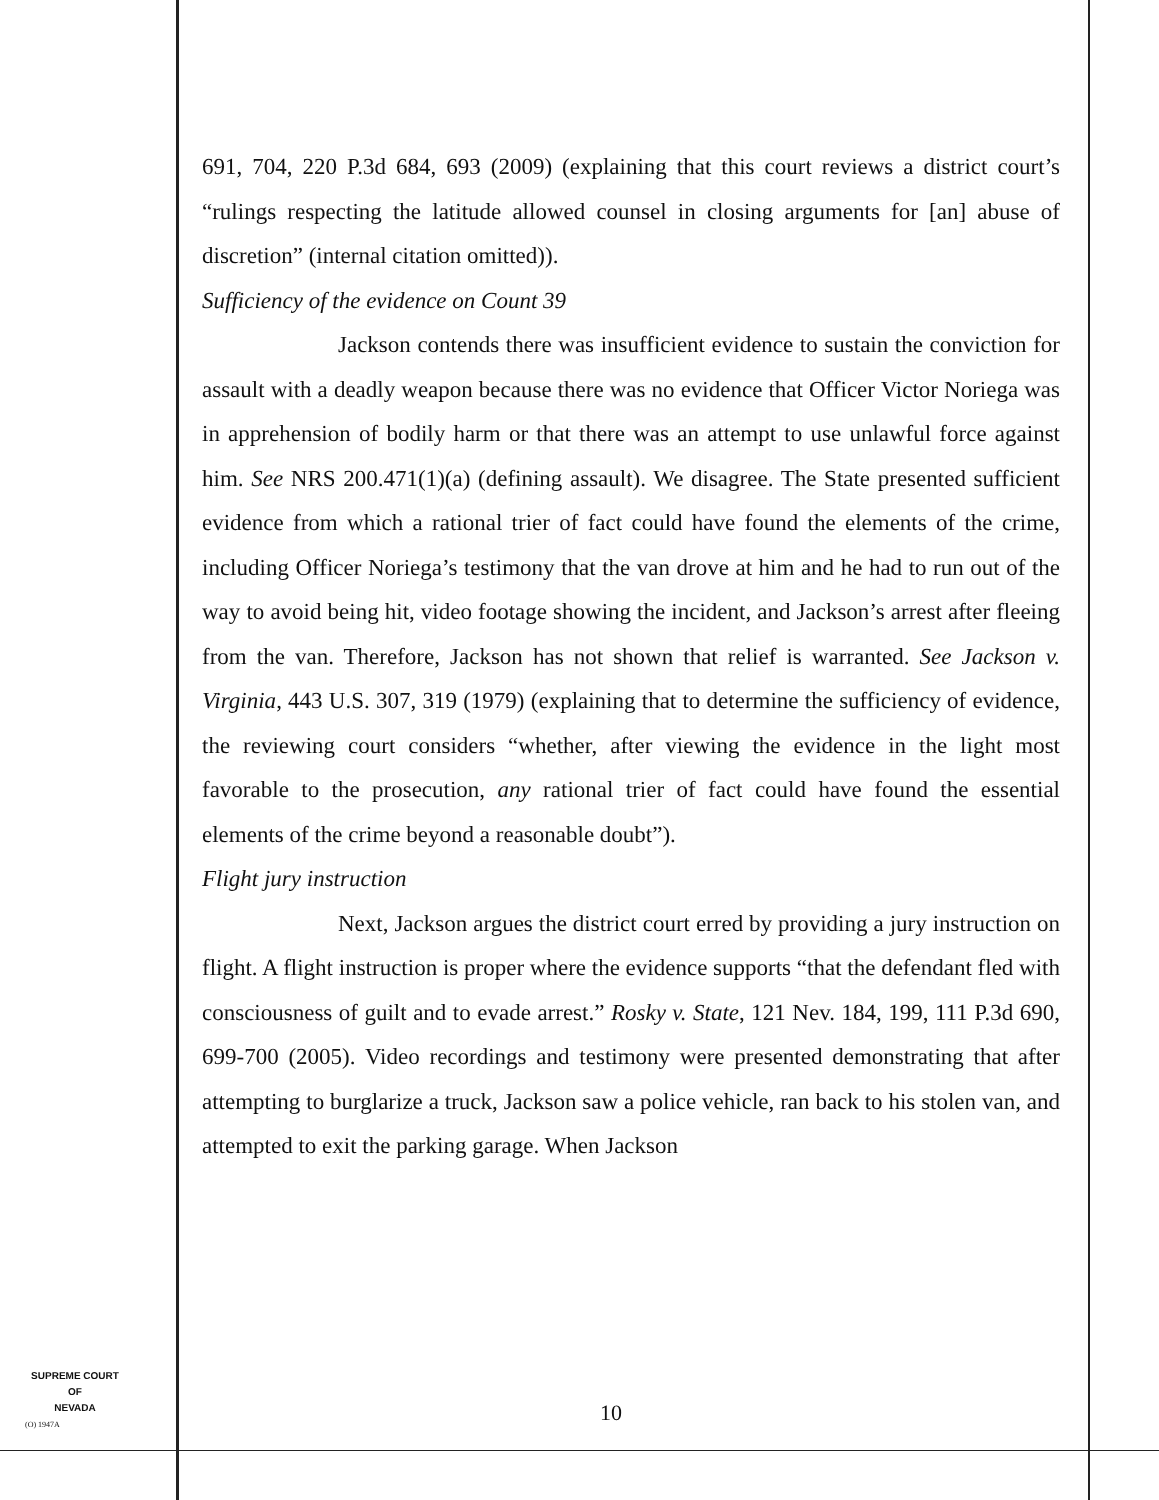691, 704, 220 P.3d 684, 693 (2009) (explaining that this court reviews a district court’s “rulings respecting the latitude allowed counsel in closing arguments for [an] abuse of discretion” (internal citation omitted)).
Sufficiency of the evidence on Count 39
Jackson contends there was insufficient evidence to sustain the conviction for assault with a deadly weapon because there was no evidence that Officer Victor Noriega was in apprehension of bodily harm or that there was an attempt to use unlawful force against him. See NRS 200.471(1)(a) (defining assault). We disagree. The State presented sufficient evidence from which a rational trier of fact could have found the elements of the crime, including Officer Noriega’s testimony that the van drove at him and he had to run out of the way to avoid being hit, video footage showing the incident, and Jackson’s arrest after fleeing from the van. Therefore, Jackson has not shown that relief is warranted. See Jackson v. Virginia, 443 U.S. 307, 319 (1979) (explaining that to determine the sufficiency of evidence, the reviewing court considers “whether, after viewing the evidence in the light most favorable to the prosecution, any rational trier of fact could have found the essential elements of the crime beyond a reasonable doubt”).
Flight jury instruction
Next, Jackson argues the district court erred by providing a jury instruction on flight. A flight instruction is proper where the evidence supports “that the defendant fled with consciousness of guilt and to evade arrest.” Rosky v. State, 121 Nev. 184, 199, 111 P.3d 690, 699-700 (2005). Video recordings and testimony were presented demonstrating that after attempting to burglarize a truck, Jackson saw a police vehicle, ran back to his stolen van, and attempted to exit the parking garage. When Jackson
SUPREME COURT
OF
NEVADA
10
(O) 1947A